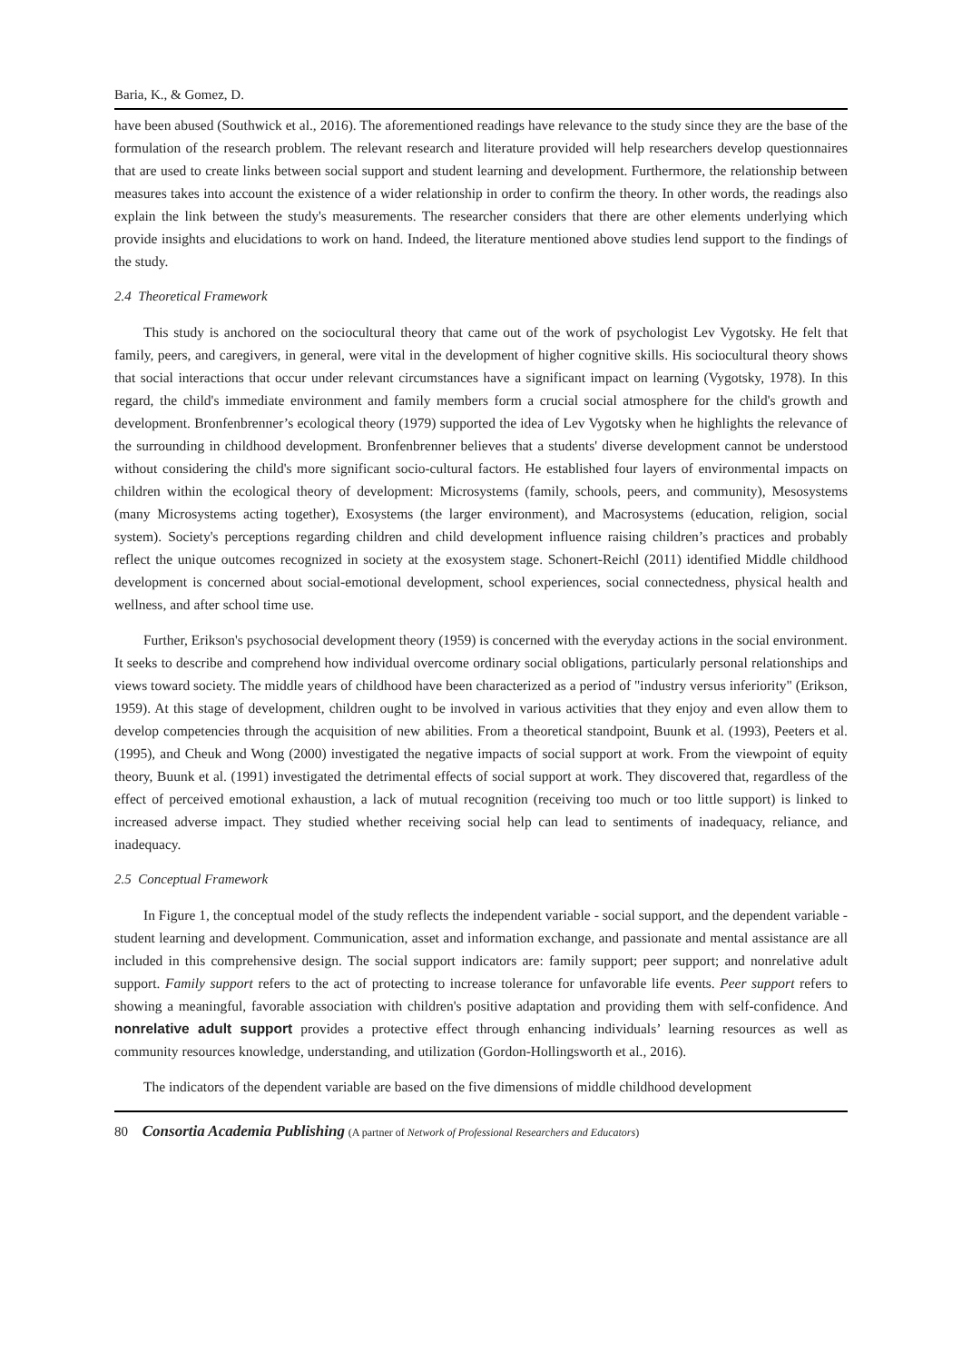Baria, K., & Gomez, D.
have been abused (Southwick et al., 2016). The aforementioned readings have relevance to the study since they are the base of the formulation of the research problem. The relevant research and literature provided will help researchers develop questionnaires that are used to create links between social support and student learning and development. Furthermore, the relationship between measures takes into account the existence of a wider relationship in order to confirm the theory. In other words, the readings also explain the link between the study's measurements. The researcher considers that there are other elements underlying which provide insights and elucidations to work on hand. Indeed, the literature mentioned above studies lend support to the findings of the study.
2.4 Theoretical Framework
This study is anchored on the sociocultural theory that came out of the work of psychologist Lev Vygotsky. He felt that family, peers, and caregivers, in general, were vital in the development of higher cognitive skills. His sociocultural theory shows that social interactions that occur under relevant circumstances have a significant impact on learning (Vygotsky, 1978). In this regard, the child's immediate environment and family members form a crucial social atmosphere for the child's growth and development. Bronfenbrenner’s ecological theory (1979) supported the idea of Lev Vygotsky when he highlights the relevance of the surrounding in childhood development. Bronfenbrenner believes that a students' diverse development cannot be understood without considering the child's more significant socio-cultural factors. He established four layers of environmental impacts on children within the ecological theory of development: Microsystems (family, schools, peers, and community), Mesosystems (many Microsystems acting together), Exosystems (the larger environment), and Macrosystems (education, religion, social system). Society's perceptions regarding children and child development influence raising children’s practices and probably reflect the unique outcomes recognized in society at the exosystem stage. Schonert-Reichl (2011) identified Middle childhood development is concerned about social-emotional development, school experiences, social connectedness, physical health and wellness, and after school time use.
Further, Erikson's psychosocial development theory (1959) is concerned with the everyday actions in the social environment. It seeks to describe and comprehend how individual overcome ordinary social obligations, particularly personal relationships and views toward society. The middle years of childhood have been characterized as a period of "industry versus inferiority" (Erikson, 1959). At this stage of development, children ought to be involved in various activities that they enjoy and even allow them to develop competencies through the acquisition of new abilities. From a theoretical standpoint, Buunk et al. (1993), Peeters et al. (1995), and Cheuk and Wong (2000) investigated the negative impacts of social support at work. From the viewpoint of equity theory, Buunk et al. (1991) investigated the detrimental effects of social support at work. They discovered that, regardless of the effect of perceived emotional exhaustion, a lack of mutual recognition (receiving too much or too little support) is linked to increased adverse impact. They studied whether receiving social help can lead to sentiments of inadequacy, reliance, and inadequacy.
2.5 Conceptual Framework
In Figure 1, the conceptual model of the study reflects the independent variable - social support, and the dependent variable - student learning and development. Communication, asset and information exchange, and passionate and mental assistance are all included in this comprehensive design. The social support indicators are: family support; peer support; and nonrelative adult support. Family support refers to the act of protecting to increase tolerance for unfavorable life events. Peer support refers to showing a meaningful, favorable association with children's positive adaptation and providing them with self-confidence. And nonrelative adult support provides a protective effect through enhancing individuals’ learning resources as well as community resources knowledge, understanding, and utilization (Gordon-Hollingsworth et al., 2016).
The indicators of the dependent variable are based on the five dimensions of middle childhood development
80 Consortia Academia Publishing (A partner of Network of Professional Researchers and Educators)